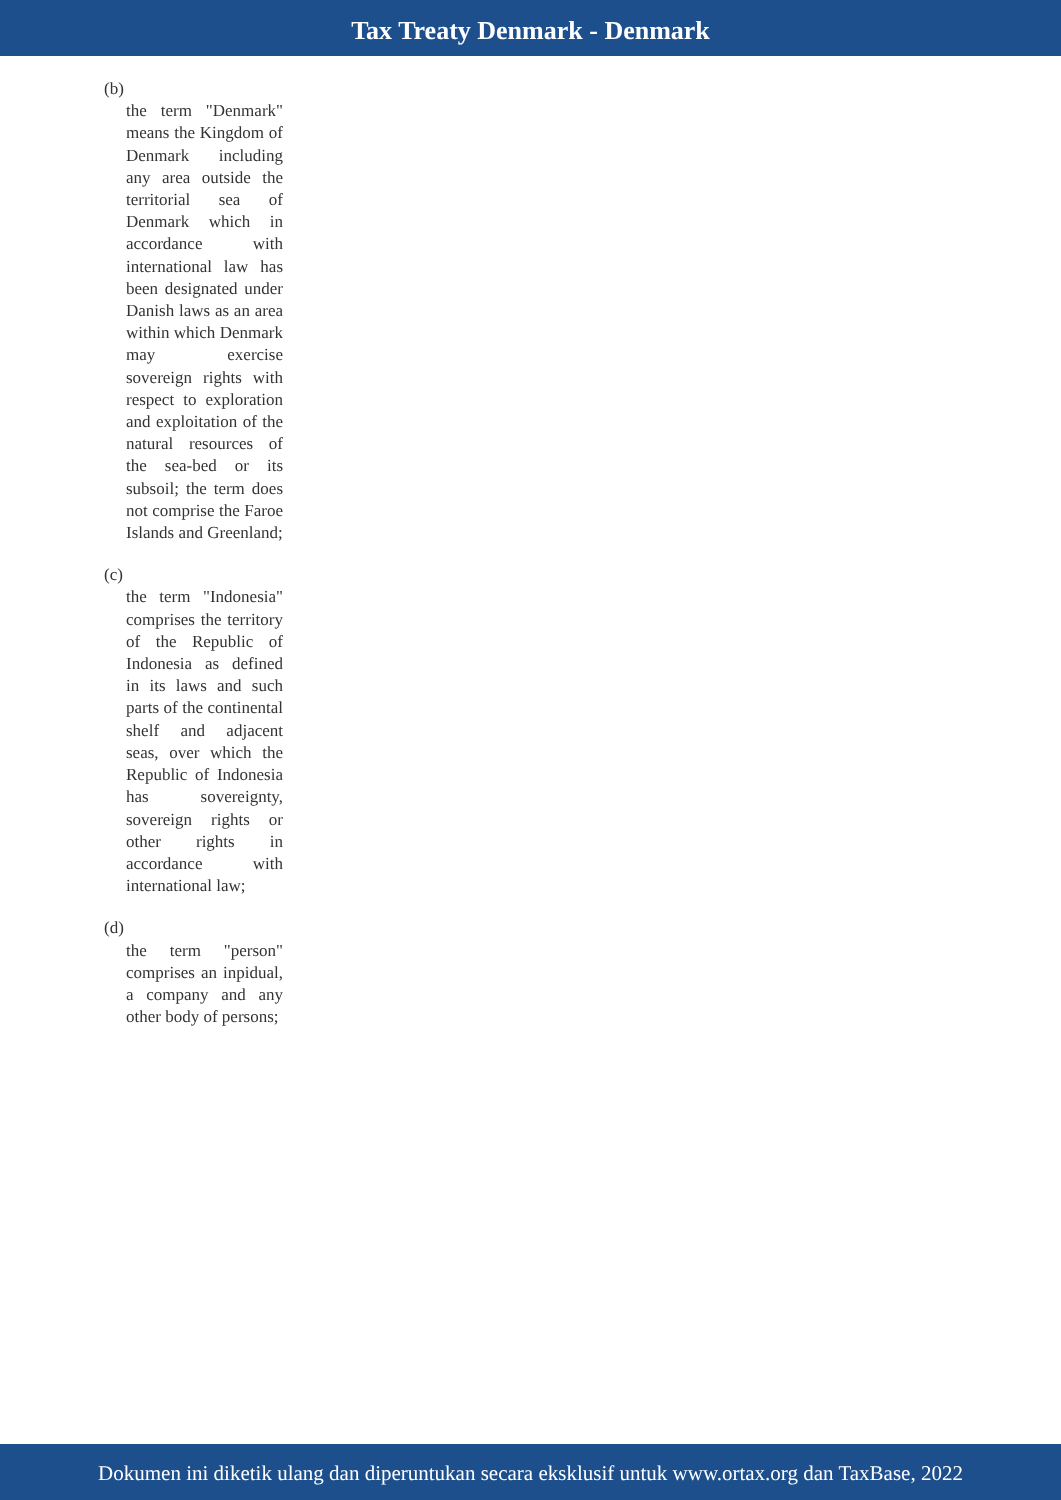Tax Treaty Denmark - Denmark
(b)
the term "Denmark" means the Kingdom of Denmark including any area outside the territorial sea of Denmark which in accordance with international law has been designated under Danish laws as an area within which Denmark may exercise sovereign rights with respect to exploration and exploitation of the natural resources of the sea-bed or its subsoil; the term does not comprise the Faroe Islands and Greenland;
(c)
the term "Indonesia" comprises the territory of the Republic of Indonesia as defined in its laws and such parts of the continental shelf and adjacent seas, over which the Republic of Indonesia has sovereignty, sovereign rights or other rights in accordance with international law;
(d)
the term "person" comprises an inpidual, a company and any other body of persons;
Dokumen ini diketik ulang dan diperuntukan secara eksklusif untuk www.ortax.org dan TaxBase, 2022